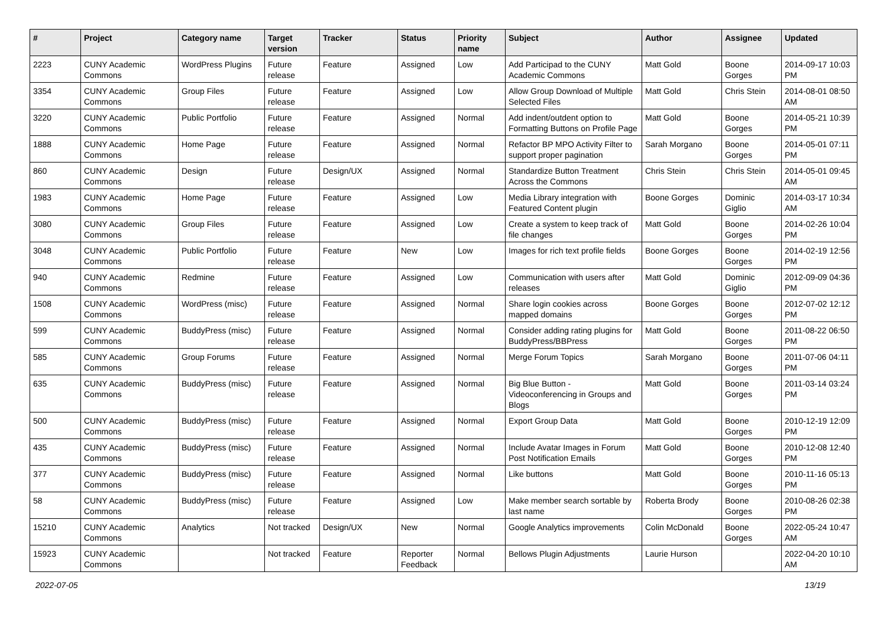| # | Project | Category name | Target version | Tracker | Status | Priority name | Subject | Author | Assignee | Updated |
| --- | --- | --- | --- | --- | --- | --- | --- | --- | --- | --- |
| 2223 | CUNY Academic Commons | WordPress Plugins | Future release | Feature | Assigned | Low | Add Participad to the CUNY Academic Commons | Matt Gold | Boone Gorges | 2014-09-17 10:03 PM |
| 3354 | CUNY Academic Commons | Group Files | Future release | Feature | Assigned | Low | Allow Group Download of Multiple Selected Files | Matt Gold | Chris Stein | 2014-08-01 08:50 AM |
| 3220 | CUNY Academic Commons | Public Portfolio | Future release | Feature | Assigned | Normal | Add indent/outdent option to Formatting Buttons on Profile Page | Matt Gold | Boone Gorges | 2014-05-21 10:39 PM |
| 1888 | CUNY Academic Commons | Home Page | Future release | Feature | Assigned | Normal | Refactor BP MPO Activity Filter to support proper pagination | Sarah Morgano | Boone Gorges | 2014-05-01 07:11 PM |
| 860 | CUNY Academic Commons | Design | Future release | Design/UX | Assigned | Normal | Standardize Button Treatment Across the Commons | Chris Stein | Chris Stein | 2014-05-01 09:45 AM |
| 1983 | CUNY Academic Commons | Home Page | Future release | Feature | Assigned | Low | Media Library integration with Featured Content plugin | Boone Gorges | Dominic Giglio | 2014-03-17 10:34 AM |
| 3080 | CUNY Academic Commons | Group Files | Future release | Feature | Assigned | Low | Create a system to keep track of file changes | Matt Gold | Boone Gorges | 2014-02-26 10:04 PM |
| 3048 | CUNY Academic Commons | Public Portfolio | Future release | Feature | New | Low | Images for rich text profile fields | Boone Gorges | Boone Gorges | 2014-02-19 12:56 PM |
| 940 | CUNY Academic Commons | Redmine | Future release | Feature | Assigned | Low | Communication with users after releases | Matt Gold | Dominic Giglio | 2012-09-09 04:36 PM |
| 1508 | CUNY Academic Commons | WordPress (misc) | Future release | Feature | Assigned | Normal | Share login cookies across mapped domains | Boone Gorges | Boone Gorges | 2012-07-02 12:12 PM |
| 599 | CUNY Academic Commons | BuddyPress (misc) | Future release | Feature | Assigned | Normal | Consider adding rating plugins for BuddyPress/BBPress | Matt Gold | Boone Gorges | 2011-08-22 06:50 PM |
| 585 | CUNY Academic Commons | Group Forums | Future release | Feature | Assigned | Normal | Merge Forum Topics | Sarah Morgano | Boone Gorges | 2011-07-06 04:11 PM |
| 635 | CUNY Academic Commons | BuddyPress (misc) | Future release | Feature | Assigned | Normal | Big Blue Button - Videoconferencing in Groups and Blogs | Matt Gold | Boone Gorges | 2011-03-14 03:24 PM |
| 500 | CUNY Academic Commons | BuddyPress (misc) | Future release | Feature | Assigned | Normal | Export Group Data | Matt Gold | Boone Gorges | 2010-12-19 12:09 PM |
| 435 | CUNY Academic Commons | BuddyPress (misc) | Future release | Feature | Assigned | Normal | Include Avatar Images in Forum Post Notification Emails | Matt Gold | Boone Gorges | 2010-12-08 12:40 PM |
| 377 | CUNY Academic Commons | BuddyPress (misc) | Future release | Feature | Assigned | Normal | Like buttons | Matt Gold | Boone Gorges | 2010-11-16 05:13 PM |
| 58 | CUNY Academic Commons | BuddyPress (misc) | Future release | Feature | Assigned | Low | Make member search sortable by last name | Roberta Brody | Boone Gorges | 2010-08-26 02:38 PM |
| 15210 | CUNY Academic Commons | Analytics | Not tracked | Design/UX | New | Normal | Google Analytics improvements | Colin McDonald | Boone Gorges | 2022-05-24 10:47 AM |
| 15923 | CUNY Academic Commons | | Not tracked | Feature | Reporter Feedback | Normal | Bellows Plugin Adjustments | Laurie Hurson | | 2022-04-20 10:10 AM |
2022-07-05 13/19